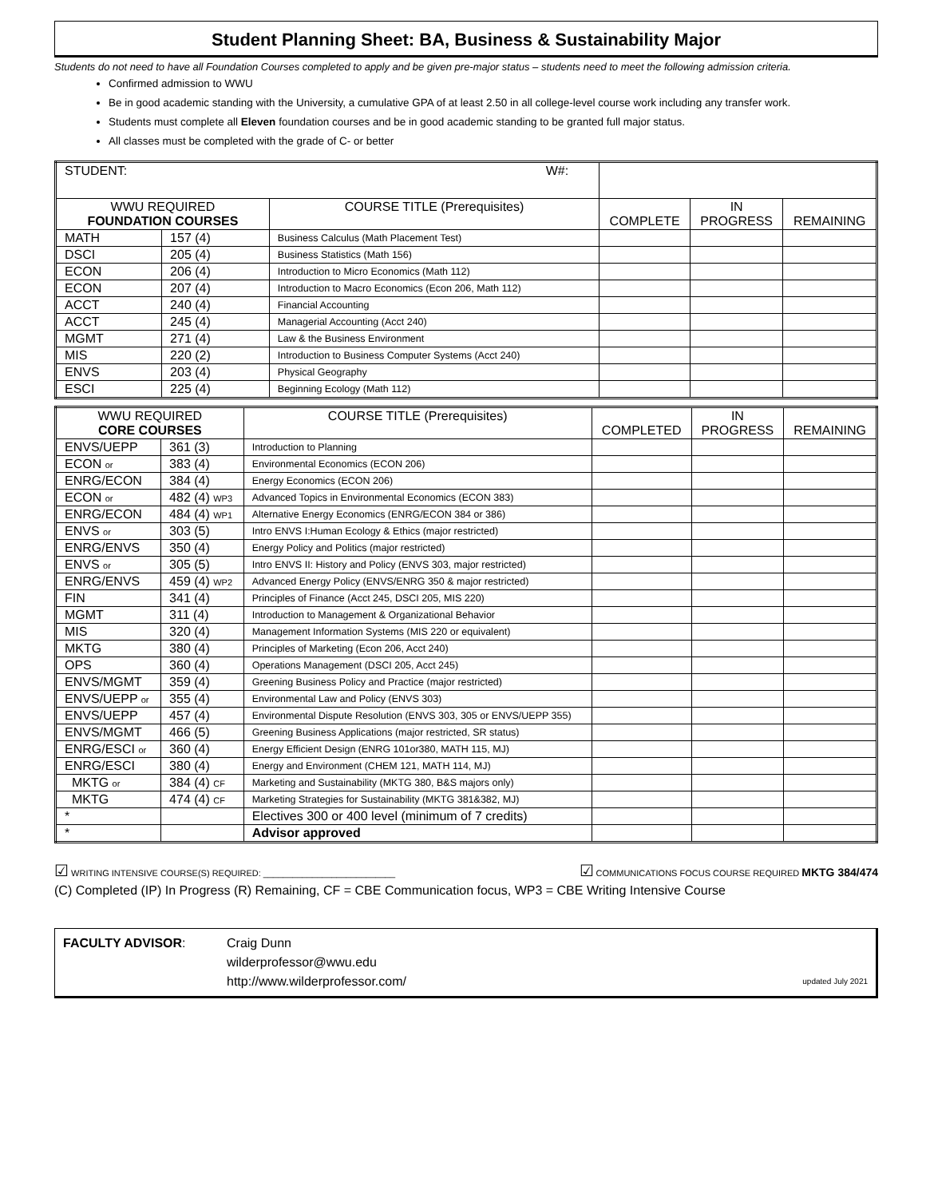Student Planning Sheet: BA, Business & Sustainability Major
Students do not need to have all Foundation Courses completed to apply and be given pre-major status – students need to meet the following admission criteria.
Confirmed admission to WWU
Be in good academic standing with the University, a cumulative GPA of at least 2.50 in all college-level course work including any transfer work.
Students must complete all Eleven foundation courses and be in good academic standing to be granted full major status.
All classes must be completed with the grade of C- or better
| STUDENT: W#: | | | | | |
| WWU REQUIRED FOUNDATION COURSES | | COURSE TITLE (Prerequisites) | COMPLETE | IN PROGRESS | REMAINING |
| MATH | 157 (4) | Business Calculus (Math Placement Test) | | | |
| DSCI | 205 (4) | Business Statistics (Math 156) | | | |
| ECON | 206 (4) | Introduction to Micro Economics (Math 112) | | | |
| ECON | 207 (4) | Introduction to Macro Economics (Econ 206, Math 112) | | | |
| ACCT | 240 (4) | Financial Accounting | | | |
| ACCT | 245 (4) | Managerial Accounting (Acct 240) | | | |
| MGMT | 271 (4) | Law & the Business Environment | | | |
| MIS | 220 (2) | Introduction to Business Computer Systems (Acct 240) | | | |
| ENVS | 203 (4) | Physical Geography | | | |
| ESCI | 225 (4) | Beginning Ecology (Math 112) | | | |
| WWU REQUIRED CORE COURSES | | COURSE TITLE (Prerequisites) | COMPLETED | IN PROGRESS | REMAINING |
| --- | --- | --- | --- | --- | --- |
| ENVS/UEPP | 361 (3) | Introduction to Planning | | | |
| ECON or | 383 (4) | Environmental Economics (ECON 206) | | | |
| ENRG/ECON | 384 (4) | Energy Economics (ECON 206) | | | |
| ECON or | 482 (4) WP3 | Advanced Topics in Environmental Economics (ECON 383) | | | |
| ENRG/ECON | 484 (4) WP1 | Alternative Energy Economics (ENRG/ECON 384 or 386) | | | |
| ENVS or | 303 (5) | Intro ENVS I:Human Ecology & Ethics (major restricted) | | | |
| ENRG/ENVS | 350 (4) | Energy Policy and Politics (major restricted) | | | |
| ENVS or | 305 (5) | Intro ENVS II: History and Policy (ENVS 303, major restricted) | | | |
| ENRG/ENVS | 459 (4) WP2 | Advanced Energy Policy (ENVS/ENRG 350 & major restricted) | | | |
| FIN | 341 (4) | Principles of Finance (Acct 245, DSCI 205, MIS 220) | | | |
| MGMT | 311 (4) | Introduction to Management & Organizational Behavior | | | |
| MIS | 320 (4) | Management Information Systems (MIS 220 or equivalent) | | | |
| MKTG | 380 (4) | Principles of Marketing (Econ 206, Acct 240) | | | |
| OPS | 360 (4) | Operations Management (DSCI 205, Acct 245) | | | |
| ENVS/MGMT | 359 (4) | Greening Business Policy and Practice (major restricted) | | | |
| ENVS/UEPP or | 355 (4) | Environmental Law and Policy (ENVS 303) | | | |
| ENVS/UEPP | 457 (4) | Environmental Dispute Resolution (ENVS 303, 305 or ENVS/UEPP 355) | | | |
| ENVS/MGMT | 466 (5) | Greening Business Applications (major restricted, SR status) | | | |
| ENRG/ESCI or | 360 (4) | Energy Efficient Design (ENRG 101or380, MATH 115, MJ) | | | |
| ENRG/ESCI | 380 (4) | Energy and Environment (CHEM 121, MATH 114, MJ) | | | |
| MKTG or | 384 (4) CF | Marketing and Sustainability (MKTG 380, B&S majors only) | | | |
| MKTG | 474 (4) CF | Marketing Strategies for Sustainability (MKTG 381&382, MJ) | | | |
| * | | Electives 300 or 400 level (minimum of 7 credits) | | | |
| * | | Advisor approved | | | |
☑ WRITING INTENSIVE COURSE(S) REQUIRED: ___________________________ ☑ COMMUNICATIONS FOCUS COURSE REQUIRED MKTG 384/474
(C) Completed (IP) In Progress (R) Remaining, CF = CBE Communication focus, WP3 = CBE Writing Intensive Course
FACULTY ADVISOR: Craig Dunn
wilderprofessor@wwu.edu
http://www.wilderprofessor.com/
updated July 2021